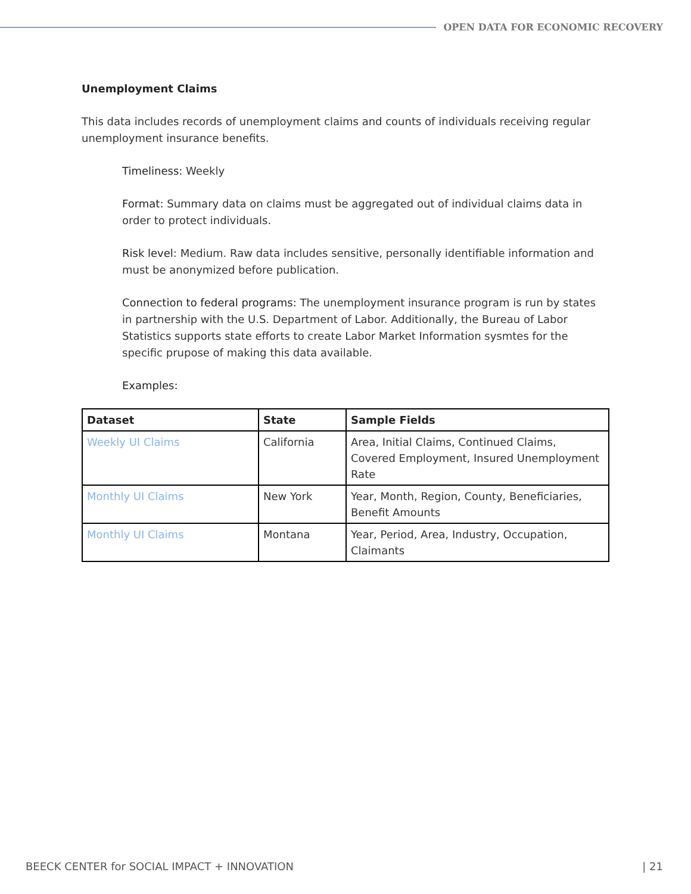OPEN DATA FOR ECONOMIC RECOVERY
Unemployment Claims
This data includes records of unemployment claims and counts of individuals receiving regular unemployment insurance benefits.
Timeliness: Weekly
Format: Summary data on claims must be aggregated out of individual claims data in order to protect individuals.
Risk level: Medium. Raw data includes sensitive, personally identifiable information and must be anonymized before publication.
Connection to federal programs: The unemployment insurance program is run by states in partnership with the U.S. Department of Labor. Additionally, the Bureau of Labor Statistics supports state efforts to create Labor Market Information sysmtes for the specific prupose of making this data available.
Examples:
| Dataset | State | Sample Fields |
| --- | --- | --- |
| Weekly UI Claims | California | Area, Initial Claims, Continued Claims, Covered Employment, Insured Unemployment Rate |
| Monthly UI Claims | New York | Year, Month, Region, County, Beneficiaries, Benefit Amounts |
| Monthly UI Claims | Montana | Year, Period, Area, Industry, Occupation, Claimants |
BEECK CENTER for SOCIAL IMPACT + INNOVATION | 21